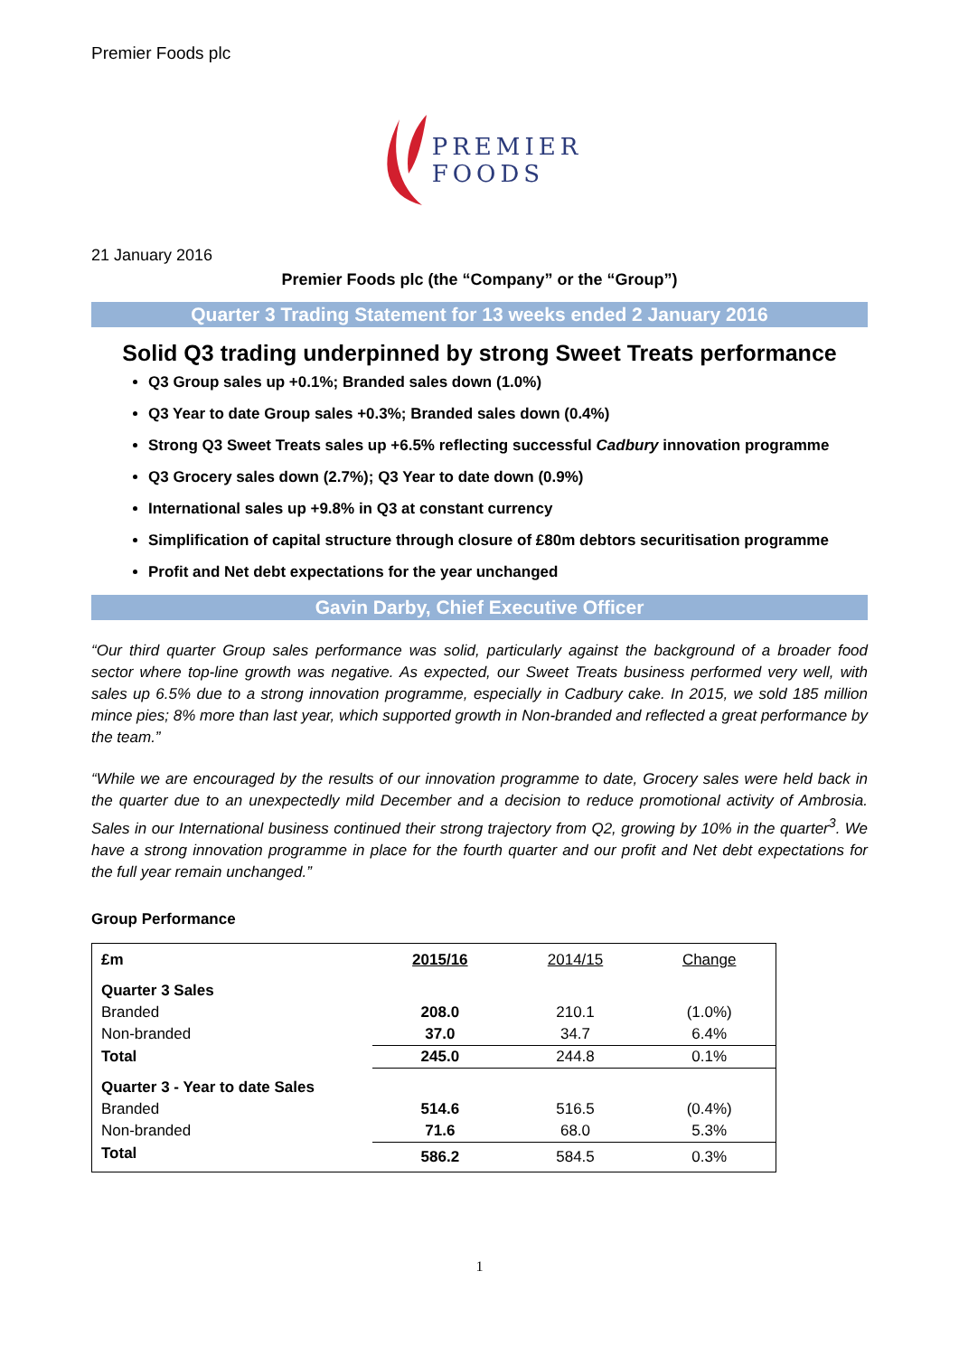Premier Foods plc
PREMIER
FOODS
21 January 2016
Premier Foods plc (the “Company” or the “Group”)
Quarter 3 Trading Statement for 13 weeks ended 2 January 2016
Solid Q3 trading underpinned by strong Sweet Treats performance
Q3 Group sales up +0.1%; Branded sales down (1.0%)
Q3 Year to date Group sales +0.3%; Branded sales down (0.4%)
Strong Q3 Sweet Treats sales up +6.5% reflecting successful Cadbury innovation programme
Q3 Grocery sales down (2.7%); Q3 Year to date down (0.9%)
International sales up +9.8% in Q3 at constant currency
Simplification of capital structure through closure of £80m debtors securitisation programme
Profit and Net debt expectations for the year unchanged
Gavin Darby, Chief Executive Officer
“Our third quarter Group sales performance was solid, particularly against the background of a broader food sector where top-line growth was negative. As expected, our Sweet Treats business performed very well, with sales up 6.5% due to a strong innovation programme, especially in Cadbury cake. In 2015, we sold 185 million mince pies; 8% more than last year, which supported growth in Non-branded and reflected a great performance by the team.”
“While we are encouraged by the results of our innovation programme to date, Grocery sales were held back in the quarter due to an unexpectedly mild December and a decision to reduce promotional activity of Ambrosia. Sales in our International business continued their strong trajectory from Q2, growing by 10% in the quarter<sup>3</sup>. We have a strong innovation programme in place for the fourth quarter and our profit and Net debt expectations for the full year remain unchanged.”
Group Performance
| £m | 2015/16 | 2014/15 | Change |
| --- | --- | --- | --- |
| Quarter 3 Sales | | | |
| Branded | 208.0 | 210.1 | (1.0%) |
| Non-branded | 37.0 | 34.7 | 6.4% |
| Total | 245.0 | 244.8 | 0.1% |
| Quarter 3 - Year to date Sales | | | |
| Branded | 514.6 | 516.5 | (0.4%) |
| Non-branded | 71.6 | 68.0 | 5.3% |
| Total | 586.2 | 584.5 | 0.3% |
1